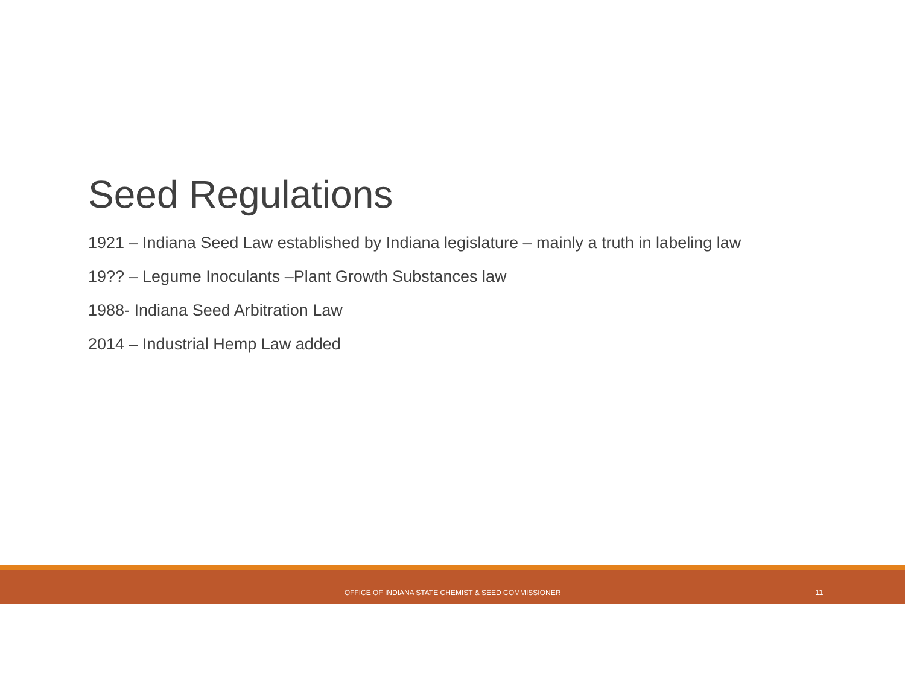Seed Regulations
1921 – Indiana Seed Law established by Indiana legislature – mainly a truth in labeling law
19?? – Legume Inoculants –Plant Growth Substances law
1988- Indiana Seed Arbitration Law
2014 – Industrial Hemp Law added
OFFICE OF INDIANA STATE CHEMIST & SEED COMMISSIONER 11